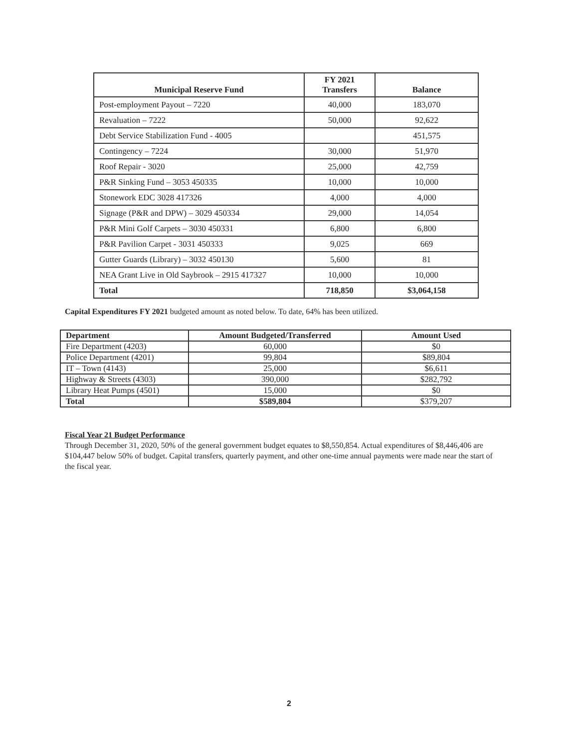| Municipal Reserve Fund | FY 2021 Transfers | Balance |
| --- | --- | --- |
| Post-employment Payout – 7220 | 40,000 | 183,070 |
| Revaluation – 7222 | 50,000 | 92,622 |
| Debt Service Stabilization Fund - 4005 | | 451,575 |
| Contingency – 7224 | 30,000 | 51,970 |
| Roof Repair - 3020 | 25,000 | 42,759 |
| P&R Sinking Fund – 3053 450335 | 10,000 | 10,000 |
| Stonework EDC 3028 417326 | 4,000 | 4,000 |
| Signage (P&R and DPW) – 3029 450334 | 29,000 | 14,054 |
| P&R Mini Golf Carpets – 3030 450331 | 6,800 | 6,800 |
| P&R Pavilion Carpet - 3031 450333 | 9,025 | 669 |
| Gutter Guards (Library) – 3032 450130 | 5,600 | 81 |
| NEA Grant Live in Old Saybrook – 2915 417327 | 10,000 | 10,000 |
| Total | 718,850 | $3,064,158 |
Capital Expenditures FY 2021 budgeted amount as noted below. To date, 64% has been utilized.
| Department | Amount Budgeted/Transferred | Amount Used |
| --- | --- | --- |
| Fire Department (4203) | 60,000 | $0 |
| Police Department (4201) | 99,804 | $89,804 |
| IT – Town (4143) | 25,000 | $6,611 |
| Highway & Streets (4303) | 390,000 | $282,792 |
| Library Heat Pumps (4501) | 15,000 | $0 |
| Total | $589,804 | $379,207 |
Fiscal Year 21 Budget Performance
Through December 31, 2020, 50% of the general government budget equates to $8,550,854. Actual expenditures of $8,446,406 are $104,447 below 50% of budget. Capital transfers, quarterly payment, and other one-time annual payments were made near the start of the fiscal year.
2